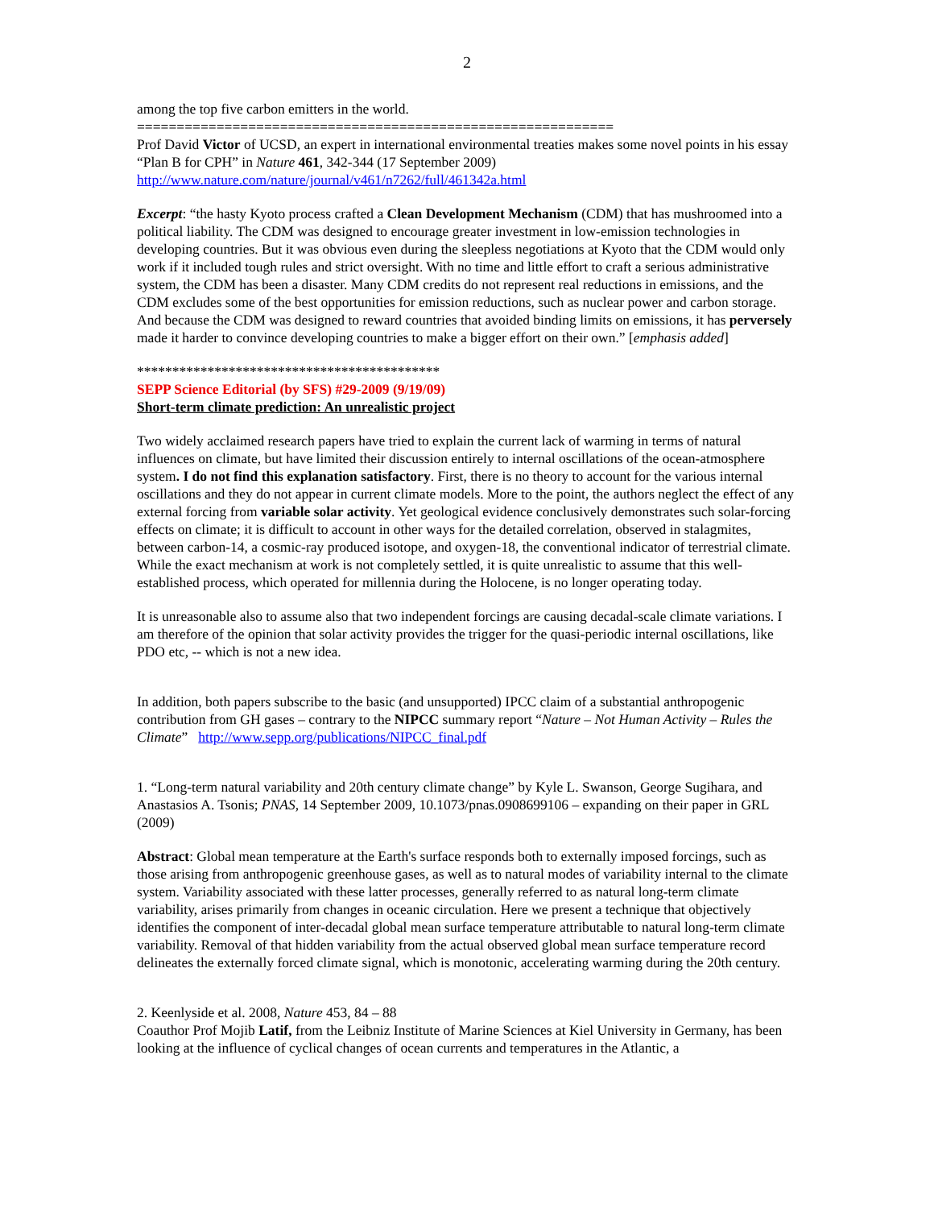2
among the top five carbon emitters in the world.
============================================================
Prof David Victor of UCSD, an expert in international environmental treaties makes some novel points in his essay “Plan B for CPH” in Nature 461, 342-344 (17 September 2009)
http://www.nature.com/nature/journal/v461/n7262/full/461342a.html
Excerpt: “the hasty Kyoto process crafted a Clean Development Mechanism (CDM) that has mushroomed into a political liability. The CDM was designed to encourage greater investment in low-emission technologies in developing countries. But it was obvious even during the sleepless negotiations at Kyoto that the CDM would only work if it included tough rules and strict oversight. With no time and little effort to craft a serious administrative system, the CDM has been a disaster. Many CDM credits do not represent real reductions in emissions, and the CDM excludes some of the best opportunities for emission reductions, such as nuclear power and carbon storage. And because the CDM was designed to reward countries that avoided binding limits on emissions, it has perversely made it harder to convince developing countries to make a bigger effort on their own.” [emphasis added]
*******************************************
SEPP Science Editorial (by SFS) #29-2009 (9/19/09)
Short-term climate prediction: An unrealistic project
Two widely acclaimed research papers have tried to explain the current lack of warming in terms of natural influences on climate, but have limited their discussion entirely to internal oscillations of the ocean-atmosphere system. I do not find this explanation satisfactory. First, there is no theory to account for the various internal oscillations and they do not appear in current climate models. More to the point, the authors neglect the effect of any external forcing from variable solar activity. Yet geological evidence conclusively demonstrates such solar-forcing effects on climate; it is difficult to account in other ways for the detailed correlation, observed in stalagmites, between carbon-14, a cosmic-ray produced isotope, and oxygen-18, the conventional indicator of terrestrial climate. While the exact mechanism at work is not completely settled, it is quite unrealistic to assume that this well-established process, which operated for millennia during the Holocene, is no longer operating today.
It is unreasonable also to assume also that two independent forcings are causing decadal-scale climate variations. I am therefore of the opinion that solar activity provides the trigger for the quasi-periodic internal oscillations, like PDO etc, -- which is not a new idea.
In addition, both papers subscribe to the basic (and unsupported) IPCC claim of a substantial anthropogenic contribution from GH gases – contrary to the NIPCC summary report “Nature – Not Human Activity – Rules the Climate” http://www.sepp.org/publications/NIPCC_final.pdf
1. “Long-term natural variability and 20th century climate change” by Kyle L. Swanson, George Sugihara, and Anastasios A. Tsonis; PNAS, 14 September 2009, 10.1073/pnas.0908699106 – expanding on their paper in GRL (2009)
Abstract: Global mean temperature at the Earth's surface responds both to externally imposed forcings, such as those arising from anthropogenic greenhouse gases, as well as to natural modes of variability internal to the climate system. Variability associated with these latter processes, generally referred to as natural long-term climate variability, arises primarily from changes in oceanic circulation. Here we present a technique that objectively identifies the component of inter-decadal global mean surface temperature attributable to natural long-term climate variability. Removal of that hidden variability from the actual observed global mean surface temperature record delineates the externally forced climate signal, which is monotonic, accelerating warming during the 20th century.
2. Keenlyside et al. 2008, Nature 453, 84 – 88
Coauthor Prof Mojib Latif, from the Leibniz Institute of Marine Sciences at Kiel University in Germany, has been looking at the influence of cyclical changes of ocean currents and temperatures in the Atlantic, a